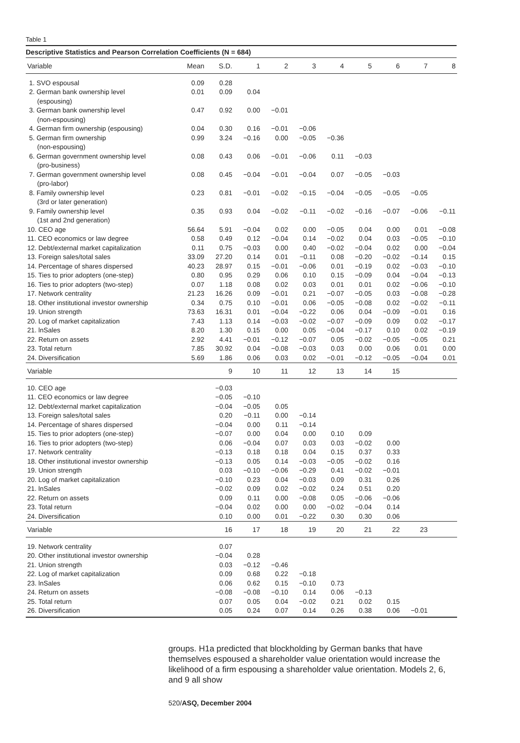Table 1
Descriptive Statistics and Pearson Correlation Coefficients (N = 684)
| Variable | Mean | S.D. | 1 | 2 | 3 | 4 | 5 | 6 | 7 | 8 |
| --- | --- | --- | --- | --- | --- | --- | --- | --- | --- | --- |
| 1. SVO espousal | 0.09 | 0.28 | | | | | | | | |
| 2. German bank ownership level (espousing) | 0.01 | 0.09 | 0.04 | | | | | | | |
| 3. German bank ownership level (non-espousing) | 0.47 | 0.92 | 0.00 | −0.01 | | | | | | |
| 4. German firm ownership (espousing) | 0.04 | 0.30 | 0.16 | −0.01 | −0.06 | | | | | |
| 5. German firm ownership (non-espousing) | 0.99 | 3.24 | −0.16 | 0.00 | −0.05 | −0.36 | | | | |
| 6. German government ownership level (pro-business) | 0.08 | 0.43 | 0.06 | −0.01 | −0.06 | 0.11 | −0.03 | | | |
| 7. German government ownership level (pro-labor) | 0.08 | 0.45 | −0.04 | −0.01 | −0.04 | 0.07 | −0.05 | −0.03 | | |
| 8. Family ownership level (3rd or later generation) | 0.23 | 0.81 | −0.01 | −0.02 | −0.15 | −0.04 | −0.05 | −0.05 | −0.05 | |
| 9. Family ownership level (1st and 2nd generation) | 0.35 | 0.93 | 0.04 | −0.02 | −0.11 | −0.02 | −0.16 | −0.07 | −0.06 | −0.11 |
| 10. CEO age | 56.64 | 5.91 | −0.04 | 0.02 | 0.00 | −0.05 | 0.04 | 0.00 | 0.01 | −0.08 |
| 11. CEO economics or law degree | 0.58 | 0.49 | 0.12 | −0.04 | 0.14 | −0.02 | 0.04 | 0.03 | −0.05 | −0.10 |
| 12. Debt/external market capitalization | 0.11 | 0.75 | −0.03 | 0.00 | 0.40 | −0.02 | −0.04 | 0.02 | 0.00 | −0.04 |
| 13. Foreign sales/total sales | 33.09 | 27.20 | 0.14 | 0.01 | −0.11 | 0.08 | −0.20 | −0.02 | −0.14 | 0.15 |
| 14. Percentage of shares dispersed | 40.23 | 28.97 | 0.15 | −0.01 | −0.06 | 0.01 | −0.19 | 0.02 | −0.03 | −0.10 |
| 15. Ties to prior adopters (one-step) | 0.80 | 0.95 | 0.29 | 0.06 | 0.10 | 0.15 | −0.09 | 0.04 | −0.04 | −0.13 |
| 16. Ties to prior adopters (two-step) | 0.07 | 1.18 | 0.08 | 0.02 | 0.03 | 0.01 | 0.01 | 0.02 | −0.06 | −0.10 |
| 17. Network centrality | 21.23 | 16.26 | 0.09 | −0.01 | 0.21 | −0.07 | −0.05 | 0.03 | −0.08 | −0.28 |
| 18. Other institutional investor ownership | 0.34 | 0.75 | 0.10 | −0.01 | 0.06 | −0.05 | −0.08 | 0.02 | −0.02 | −0.11 |
| 19. Union strength | 73.63 | 16.31 | 0.01 | −0.04 | −0.22 | 0.06 | 0.04 | −0.09 | −0.01 | 0.16 |
| 20. Log of market capitalization | 7.43 | 1.13 | 0.14 | −0.03 | −0.02 | −0.07 | −0.09 | 0.09 | 0.02 | −0.17 |
| 21. lnSales | 8.20 | 1.30 | 0.15 | 0.00 | 0.05 | −0.04 | −0.17 | 0.10 | 0.02 | −0.19 |
| 22. Return on assets | 2.92 | 4.41 | −0.01 | −0.12 | −0.07 | 0.05 | −0.02 | −0.05 | −0.05 | 0.21 |
| 23. Total return | 7.85 | 30.92 | 0.04 | −0.08 | −0.03 | 0.03 | 0.00 | 0.06 | 0.01 | 0.00 |
| 24. Diversification | 5.69 | 1.86 | 0.06 | 0.03 | 0.02 | −0.01 | −0.12 | −0.05 | −0.04 | 0.01 |
| Variable | | 9 | 10 | 11 | 12 | 13 | 14 | 15 | | |
| 10. CEO age | | −0.03 | | | | | | | | |
| 11. CEO economics or law degree | | −0.05 | −0.10 | | | | | | | |
| 12. Debt/external market capitalization | | −0.04 | −0.05 | 0.05 | | | | | | |
| 13. Foreign sales/total sales | | 0.20 | −0.11 | 0.00 | −0.14 | | | | | |
| 14. Percentage of shares dispersed | | −0.04 | 0.00 | 0.11 | −0.14 | | | | | |
| 15. Ties to prior adopters (one-step) | | −0.07 | 0.00 | 0.04 | 0.00 | 0.10 | 0.09 | | | |
| 16. Ties to prior adopters (two-step) | | 0.06 | −0.04 | 0.07 | 0.03 | 0.03 | −0.02 | 0.00 | | |
| 17. Network centrality | | −0.13 | 0.18 | 0.18 | 0.04 | 0.15 | 0.37 | 0.33 | | |
| 18. Other institutional investor ownership | | −0.13 | 0.05 | 0.14 | −0.03 | −0.05 | −0.02 | 0.16 | | |
| 19. Union strength | | 0.03 | −0.10 | −0.06 | −0.29 | 0.41 | −0.02 | −0.01 | | |
| 20. Log of market capitalization | | −0.10 | 0.23 | 0.04 | −0.03 | 0.09 | 0.31 | 0.26 | | |
| 21. lnSales | | −0.02 | 0.09 | 0.02 | −0.02 | 0.24 | 0.51 | 0.20 | | |
| 22. Return on assets | | 0.09 | 0.11 | 0.00 | −0.08 | 0.05 | −0.06 | −0.06 | | |
| 23. Total return | | −0.04 | 0.02 | 0.00 | 0.00 | −0.02 | −0.04 | 0.14 | | |
| 24. Diversification | | 0.10 | 0.00 | 0.01 | −0.22 | 0.30 | 0.30 | 0.06 | | |
| Variable | | 16 | 17 | 18 | 19 | 20 | 21 | 22 | 23 | |
| 19. Network centrality | | 0.07 | | | | | | | | |
| 20. Other institutional investor ownership | | −0.04 | 0.28 | | | | | | | |
| 21. Union strength | | 0.03 | −0.12 | −0.46 | | | | | | |
| 22. Log of market capitalization | | 0.09 | 0.68 | 0.22 | −0.18 | | | | | |
| 23. lnSales | | 0.06 | 0.62 | 0.15 | −0.10 | 0.73 | | | | |
| 24. Return on assets | | −0.08 | −0.08 | −0.10 | 0.14 | 0.06 | −0.13 | | | |
| 25. Total return | | 0.07 | 0.05 | 0.04 | −0.02 | 0.21 | 0.02 | 0.15 | | |
| 26. Diversification | | 0.05 | 0.24 | 0.07 | 0.14 | 0.26 | 0.38 | 0.06 | −0.01 | |
groups. H1a predicted that blockholding by German banks that have themselves espoused a shareholder value orientation would increase the likelihood of a firm espousing a shareholder value orientation. Models 2, 6, and 9 all show
520/ASQ, December 2004